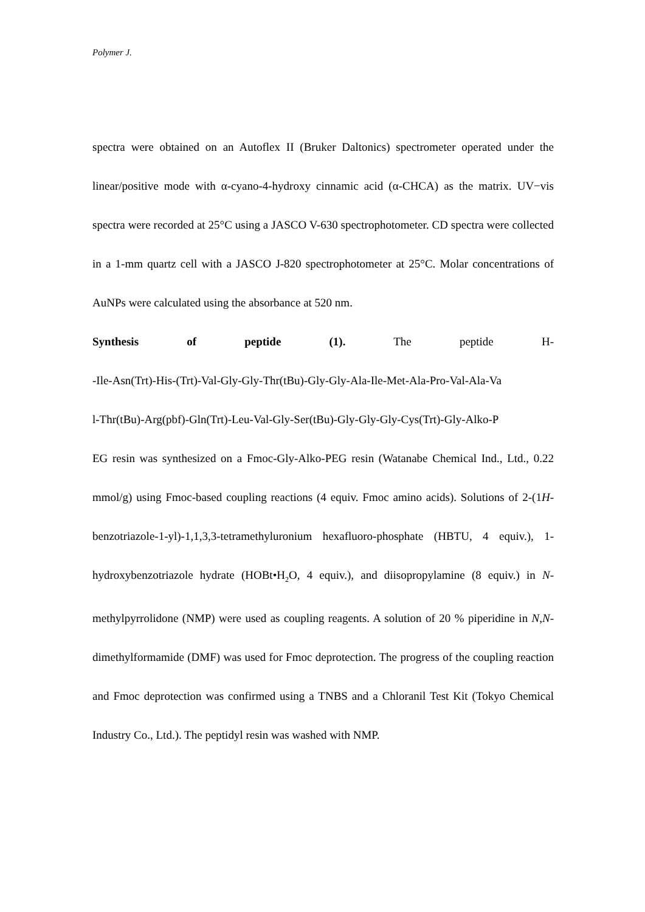Polymer J.
spectra were obtained on an Autoflex II (Bruker Daltonics) spectrometer operated under the linear/positive mode with α-cyano-4-hydroxy cinnamic acid (α-CHCA) as the matrix. UV−vis spectra were recorded at 25°C using a JASCO V-630 spectrophotometer. CD spectra were collected in a 1-mm quartz cell with a JASCO J-820 spectrophotometer at 25°C. Molar concentrations of AuNPs were calculated using the absorbance at 520 nm.
Synthesis of peptide (1). The peptide H-
-Ile-Asn(Trt)-His-(Trt)-Val-Gly-Gly-Thr(tBu)-Gly-Gly-Ala-Ile-Met-Ala-Pro-Val-Ala-Va
l-Thr(tBu)-Arg(pbf)-Gln(Trt)-Leu-Val-Gly-Ser(tBu)-Gly-Gly-Gly-Cys(Trt)-Gly-Alko-P
EG resin was synthesized on a Fmoc-Gly-Alko-PEG resin (Watanabe Chemical Ind., Ltd., 0.22 mmol/g) using Fmoc-based coupling reactions (4 equiv. Fmoc amino acids). Solutions of 2-(1H-benzotriazole-1-yl)-1,1,3,3-tetramethyluronium hexafluoro-phosphate (HBTU, 4 equiv.), 1-hydroxybenzotriazole hydrate (HOBt•H<sub>2</sub>O, 4 equiv.), and diisopropylamine (8 equiv.) in N-methylpyrrolidone (NMP) were used as coupling reagents. A solution of 20 % piperidine in N,N-dimethylformamide (DMF) was used for Fmoc deprotection. The progress of the coupling reaction and Fmoc deprotection was confirmed using a TNBS and a Chloranil Test Kit (Tokyo Chemical Industry Co., Ltd.). The peptidyl resin was washed with NMP.